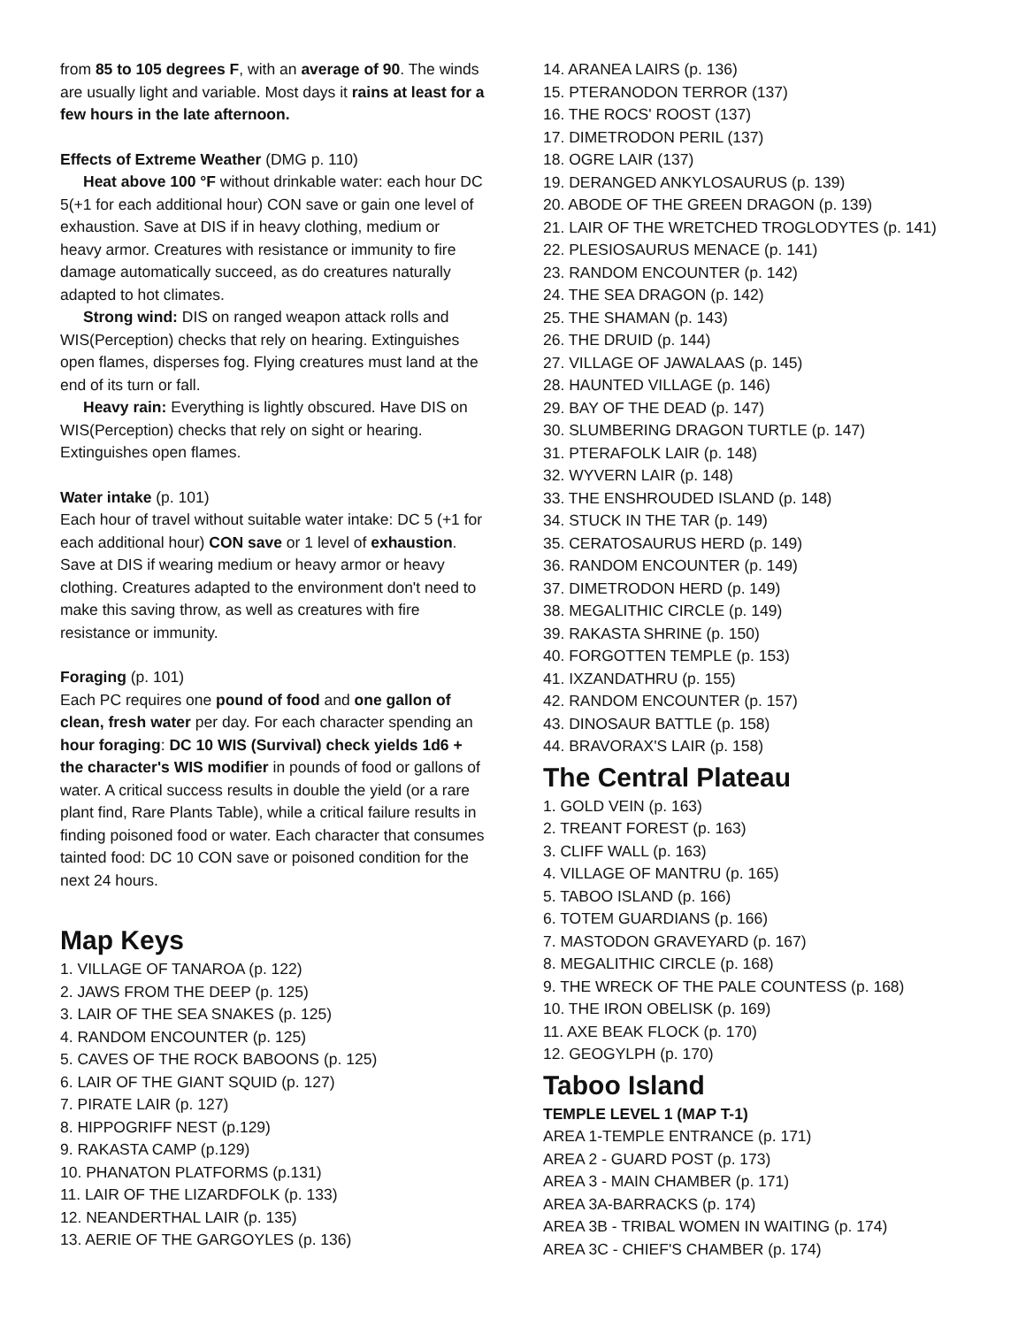from 85 to 105 degrees F, with an average of 90. The winds are usually light and variable. Most days it rains at least for a few hours in the late afternoon.
Effects of Extreme Weather (DMG p. 110)
Heat above 100 °F without drinkable water: each hour DC 5(+1 for each additional hour) CON save or gain one level of exhaustion. Save at DIS if in heavy clothing, medium or heavy armor. Creatures with resistance or immunity to fire damage automatically succeed, as do creatures naturally adapted to hot climates.
Strong wind: DIS on ranged weapon attack rolls and WIS(Perception) checks that rely on hearing. Extinguishes open flames, disperses fog. Flying creatures must land at the end of its turn or fall.
Heavy rain: Everything is lightly obscured. Have DIS on WIS(Perception) checks that rely on sight or hearing. Extinguishes open flames.
Water intake (p. 101)
Each hour of travel without suitable water intake: DC 5 (+1 for each additional hour) CON save or 1 level of exhaustion. Save at DIS if wearing medium or heavy armor or heavy clothing. Creatures adapted to the environment don't need to make this saving throw, as well as creatures with fire resistance or immunity.
Foraging (p. 101)
Each PC requires one pound of food and one gallon of clean, fresh water per day. For each character spending an hour foraging: DC 10 WIS (Survival) check yields 1d6 + the character's WIS modifier in pounds of food or gallons of water. A critical success results in double the yield (or a rare plant find, Rare Plants Table), while a critical failure results in finding poisoned food or water. Each character that consumes tainted food: DC 10 CON save or poisoned condition for the next 24 hours.
Map Keys
1. VILLAGE OF TANAROA (p. 122)
2. JAWS FROM THE DEEP (p. 125)
3. LAIR OF THE SEA SNAKES (p. 125)
4. RANDOM ENCOUNTER (p. 125)
5. CAVES OF THE ROCK BABOONS (p. 125)
6. LAIR OF THE GIANT SQUID (p. 127)
7. PIRATE LAIR (p. 127)
8. HIPPOGRIFF NEST (p.129)
9. RAKASTA CAMP (p.129)
10. PHANATON PLATFORMS (p.131)
11. LAIR OF THE LIZARDFOLK (p. 133)
12. NEANDERTHAL LAIR (p. 135)
13. AERIE OF THE GARGOYLES (p. 136)
14. ARANEA LAIRS (p. 136)
15. PTERANODON TERROR (137)
16. THE ROCS' ROOST (137)
17. DIMETRODON PERIL (137)
18. OGRE LAIR (137)
19. DERANGED ANKYLOSAURUS (p. 139)
20. ABODE OF THE GREEN DRAGON (p. 139)
21. LAIR OF THE WRETCHED TROGLODYTES (p. 141)
22. PLESIOSAURUS MENACE (p. 141)
23. RANDOM ENCOUNTER (p. 142)
24. THE SEA DRAGON (p. 142)
25. THE SHAMAN (p. 143)
26. THE DRUID (p. 144)
27. VILLAGE OF JAWALAAS (p. 145)
28. HAUNTED VILLAGE (p. 146)
29. BAY OF THE DEAD (p. 147)
30. SLUMBERING DRAGON TURTLE (p. 147)
31. PTERAFOLK LAIR (p. 148)
32. WYVERN LAIR (p. 148)
33. THE ENSHROUDED ISLAND (p. 148)
34. STUCK IN THE TAR (p. 149)
35. CERATOSAURUS HERD (p. 149)
36. RANDOM ENCOUNTER (p. 149)
37. DIMETRODON HERD (p. 149)
38. MEGALITHIC CIRCLE (p. 149)
39. RAKASTA SHRINE (p. 150)
40. FORGOTTEN TEMPLE (p. 153)
41. IXZANDATHRU (p. 155)
42. RANDOM ENCOUNTER (p. 157)
43. DINOSAUR BATTLE (p. 158)
44. BRAVORAX'S LAIR (p. 158)
The Central Plateau
1. GOLD VEIN (p. 163)
2. TREANT FOREST (p. 163)
3. CLIFF WALL (p. 163)
4. VILLAGE OF MANTRU (p. 165)
5. TABOO ISLAND (p. 166)
6. TOTEM GUARDIANS (p. 166)
7. MASTODON GRAVEYARD (p. 167)
8. MEGALITHIC CIRCLE (p. 168)
9. THE WRECK OF THE PALE COUNTESS (p. 168)
10. THE IRON OBELISK (p. 169)
11. AXE BEAK FLOCK (p. 170)
12. GEOGYLPH (p. 170)
Taboo Island
TEMPLE LEVEL 1 (MAP T-1)
AREA 1-TEMPLE ENTRANCE (p. 171)
AREA 2 - GUARD POST (p. 173)
AREA 3 - MAIN CHAMBER (p. 171)
AREA 3A-BARRACKS (p. 174)
AREA 3B - TRIBAL WOMEN IN WAITING (p. 174)
AREA 3C - CHIEF'S CHAMBER (p. 174)